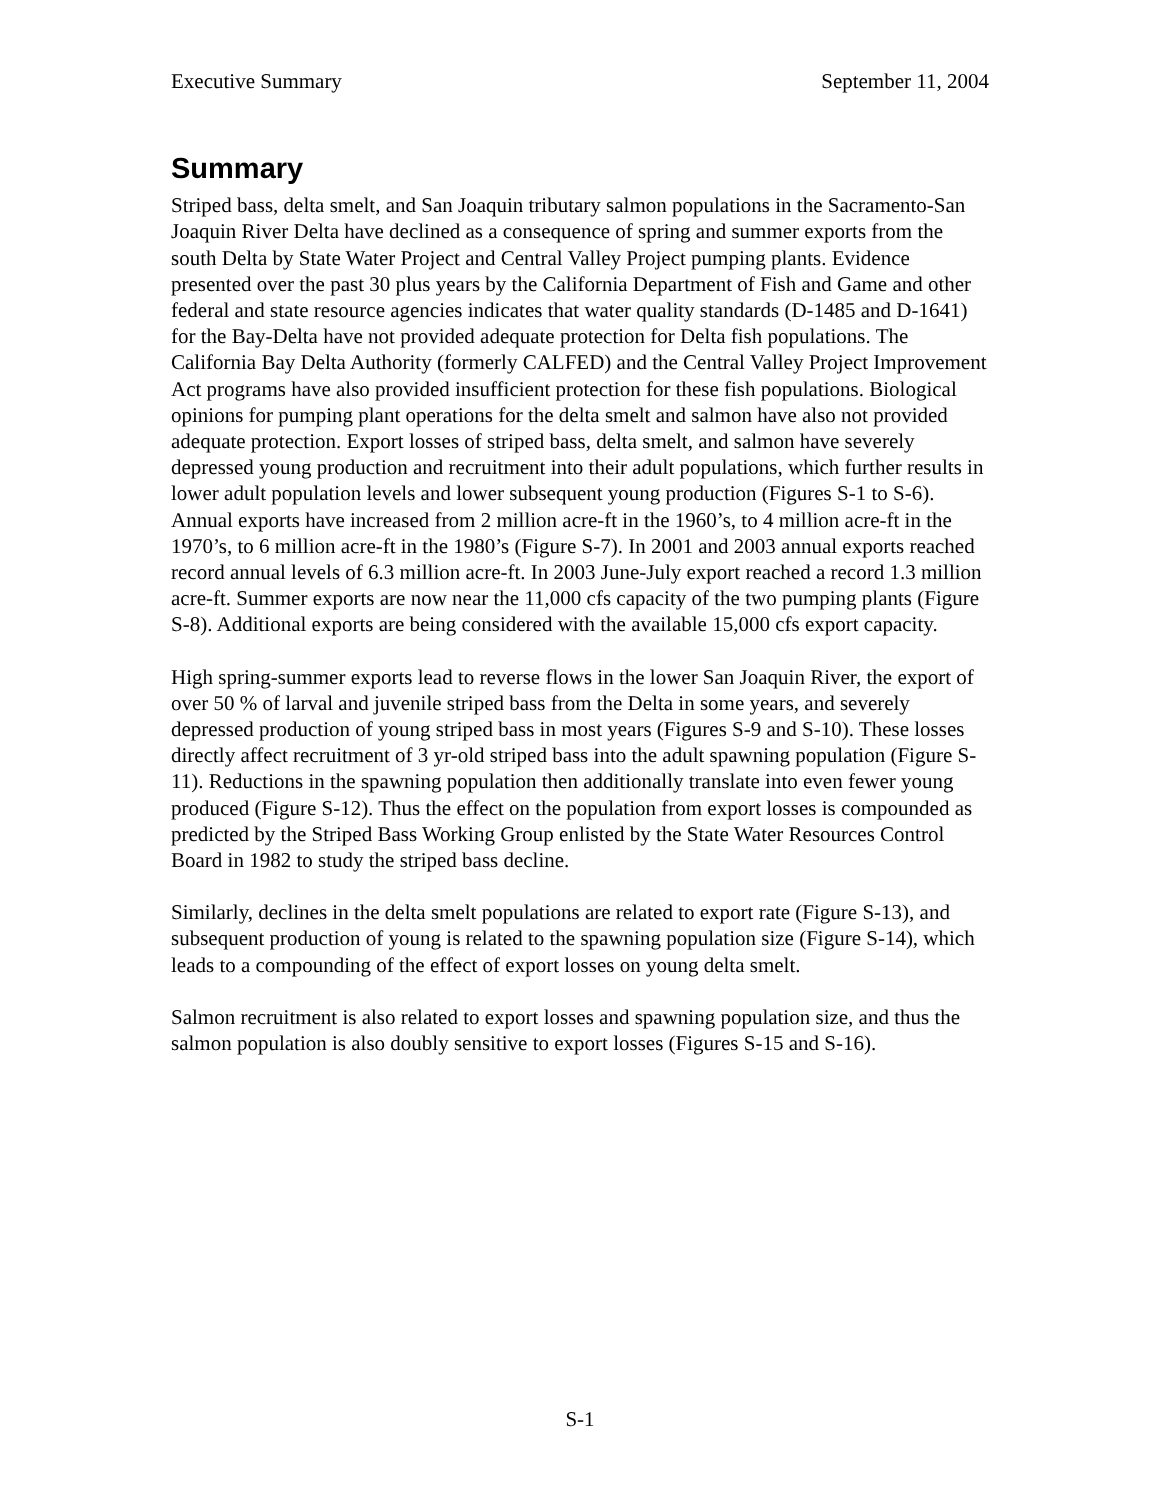Executive Summary September 11, 2004
Summary
Striped bass, delta smelt, and San Joaquin tributary salmon populations in the Sacramento-San Joaquin River Delta have declined as a consequence of spring and summer exports from the south Delta by State Water Project and Central Valley Project pumping plants. Evidence presented over the past 30 plus years by the California Department of Fish and Game and other federal and state resource agencies indicates that water quality standards (D-1485 and D-1641) for the Bay-Delta have not provided adequate protection for Delta fish populations. The California Bay Delta Authority (formerly CALFED) and the Central Valley Project Improvement Act programs have also provided insufficient protection for these fish populations. Biological opinions for pumping plant operations for the delta smelt and salmon have also not provided adequate protection. Export losses of striped bass, delta smelt, and salmon have severely depressed young production and recruitment into their adult populations, which further results in lower adult population levels and lower subsequent young production (Figures S-1 to S-6). Annual exports have increased from 2 million acre-ft in the 1960’s, to 4 million acre-ft in the 1970’s, to 6 million acre-ft in the 1980’s (Figure S-7). In 2001 and 2003 annual exports reached record annual levels of 6.3 million acre-ft. In 2003 June-July export reached a record 1.3 million acre-ft. Summer exports are now near the 11,000 cfs capacity of the two pumping plants (Figure S-8). Additional exports are being considered with the available 15,000 cfs export capacity.
High spring-summer exports lead to reverse flows in the lower San Joaquin River, the export of over 50 % of larval and juvenile striped bass from the Delta in some years, and severely depressed production of young striped bass in most years (Figures S-9 and S-10). These losses directly affect recruitment of 3 yr-old striped bass into the adult spawning population (Figure S-11). Reductions in the spawning population then additionally translate into even fewer young produced (Figure S-12). Thus the effect on the population from export losses is compounded as predicted by the Striped Bass Working Group enlisted by the State Water Resources Control Board in 1982 to study the striped bass decline.
Similarly, declines in the delta smelt populations are related to export rate (Figure S-13), and subsequent production of young is related to the spawning population size (Figure S-14), which leads to a compounding of the effect of export losses on young delta smelt.
Salmon recruitment is also related to export losses and spawning population size, and thus the salmon population is also doubly sensitive to export losses (Figures S-15 and S-16).
S-1